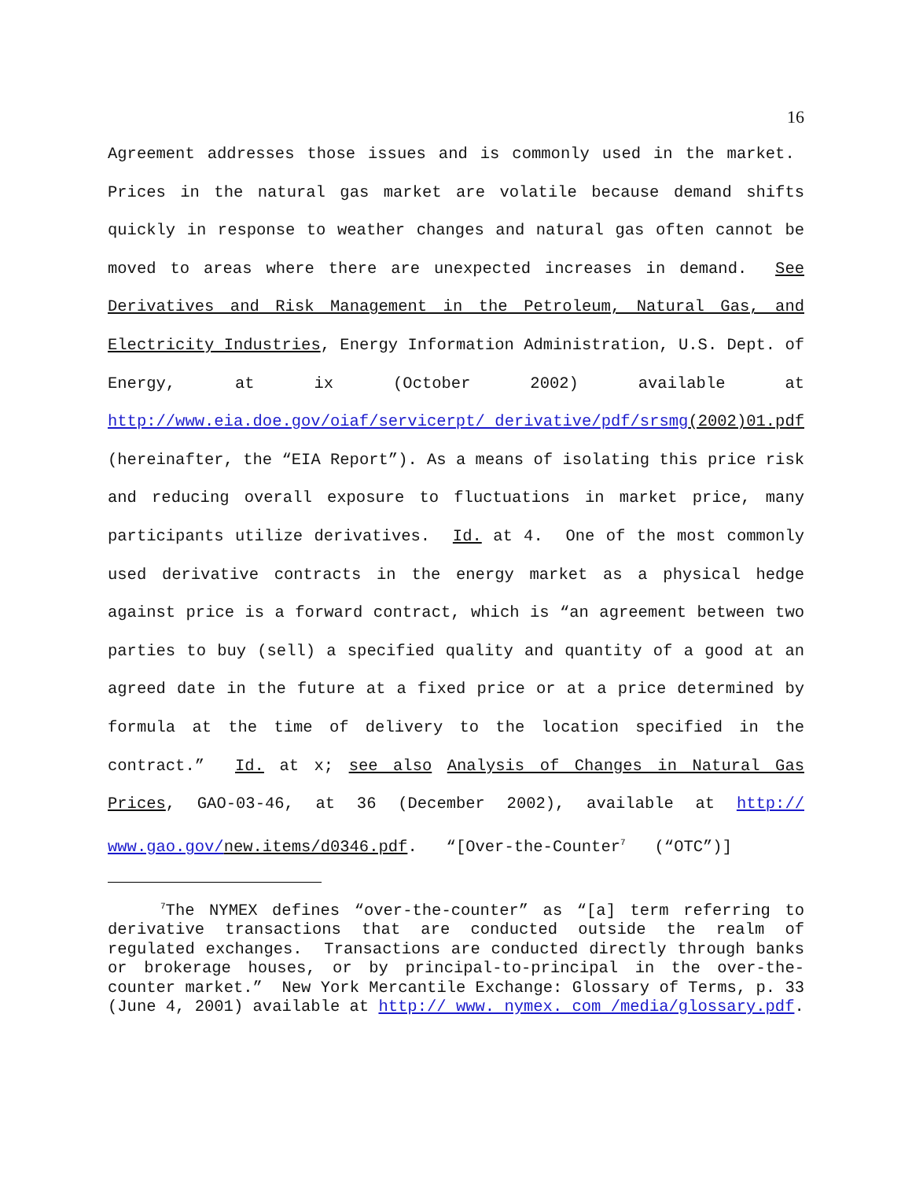16
Agreement addresses those issues and is commonly used in the market. Prices in the natural gas market are volatile because demand shifts quickly in response to weather changes and natural gas often cannot be moved to areas where there are unexpected increases in demand. See Derivatives and Risk Management in the Petroleum, Natural Gas, and Electricity Industries, Energy Information Administration, U.S. Dept. of Energy, at ix (October 2002) available at http://www.eia.doe.gov/oiaf/servicerpt/ derivative/pdf/srsmg(2002)01.pdf (hereinafter, the “EIA Report”). As a means of isolating this price risk and reducing overall exposure to fluctuations in market price, many participants utilize derivatives. Id. at 4. One of the most commonly used derivative contracts in the energy market as a physical hedge against price is a forward contract, which is “an agreement between two parties to buy (sell) a specified quality and quantity of a good at an agreed date in the future at a fixed price or at a price determined by formula at the time of delivery to the location specified in the contract.” Id. at x; see also Analysis of Changes in Natural Gas Prices, GAO-03-46, at 36 (December 2002), available at http:// www.gao.gov/new.items/d0346.pdf. “[Over-the-Counter<sup>7</sup> (“OTC”)]
<sup>7</sup> The NYMEX defines “over-the-counter” as “[a] term referring to derivative transactions that are conducted outside the realm of regulated exchanges. Transactions are conducted directly through banks or brokerage houses, or by principal-to-principal in the over-the-counter market.” New York Mercantile Exchange: Glossary of Terms, p. 33 (June 4, 2001) available at http:// www. nymex. com /media/glossary.pdf.